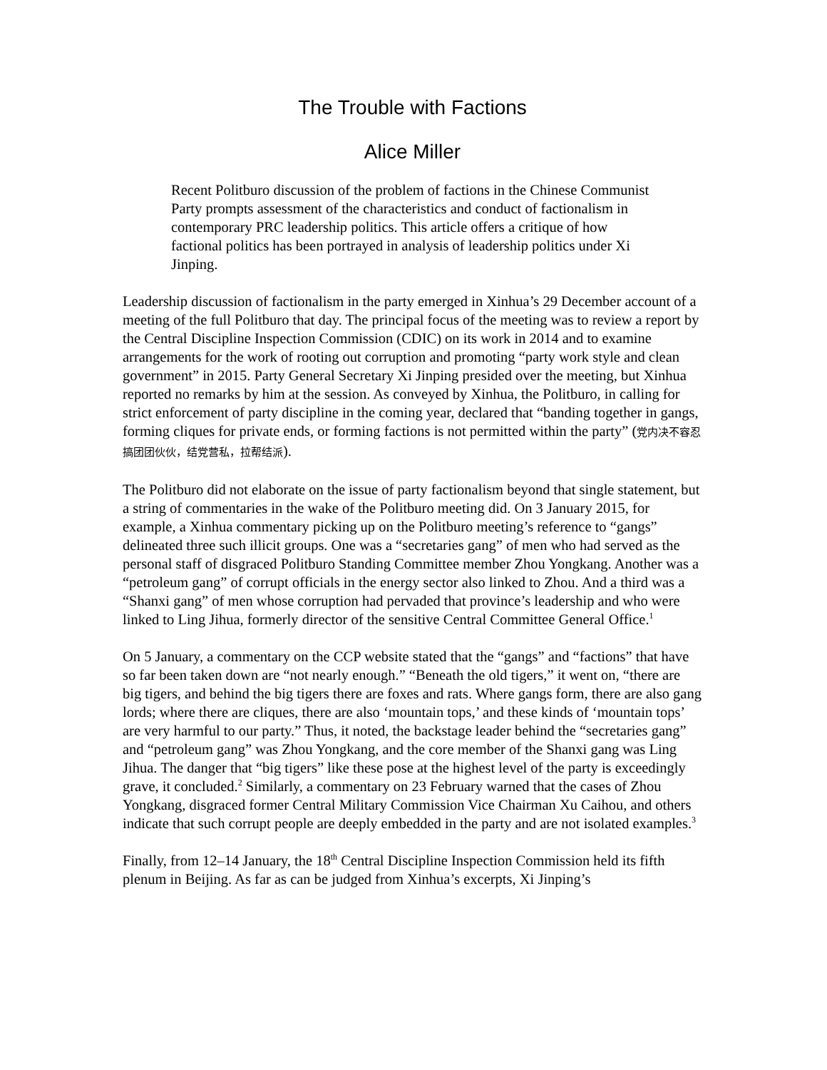The Trouble with Factions
Alice Miller
Recent Politburo discussion of the problem of factions in the Chinese Communist Party prompts assessment of the characteristics and conduct of factionalism in contemporary PRC leadership politics. This article offers a critique of how factional politics has been portrayed in analysis of leadership politics under Xi Jinping.
Leadership discussion of factionalism in the party emerged in Xinhua’s 29 December account of a meeting of the full Politburo that day. The principal focus of the meeting was to review a report by the Central Discipline Inspection Commission (CDIC) on its work in 2014 and to examine arrangements for the work of rooting out corruption and promoting “party work style and clean government” in 2015. Party General Secretary Xi Jinping presided over the meeting, but Xinhua reported no remarks by him at the session. As conveyed by Xinhua, the Politburo, in calling for strict enforcement of party discipline in the coming year, declared that “banding together in gangs, forming cliques for private ends, or forming factions is not permitted within the party” (党内决不容忍搞团团伙伙，结党营私，拉帮结派).
The Politburo did not elaborate on the issue of party factionalism beyond that single statement, but a string of commentaries in the wake of the Politburo meeting did. On 3 January 2015, for example, a Xinhua commentary picking up on the Politburo meeting’s reference to “gangs” delineated three such illicit groups. One was a “secretaries gang” of men who had served as the personal staff of disgraced Politburo Standing Committee member Zhou Yongkang. Another was a “petroleum gang” of corrupt officials in the energy sector also linked to Zhou. And a third was a “Shanxi gang” of men whose corruption had pervaded that province’s leadership and who were linked to Ling Jihua, formerly director of the sensitive Central Committee General Office.<sup>1</sup>
On 5 January, a commentary on the CCP website stated that the “gangs” and “factions” that have so far been taken down are “not nearly enough.” “Beneath the old tigers,” it went on, “there are big tigers, and behind the big tigers there are foxes and rats. Where gangs form, there are also gang lords; where there are cliques, there are also ‘mountain tops,’ and these kinds of ‘mountain tops’ are very harmful to our party.” Thus, it noted, the backstage leader behind the “secretaries gang” and “petroleum gang” was Zhou Yongkang, and the core member of the Shanxi gang was Ling Jihua. The danger that “big tigers” like these pose at the highest level of the party is exceedingly grave, it concluded.<sup>2</sup> Similarly, a commentary on 23 February warned that the cases of Zhou Yongkang, disgraced former Central Military Commission Vice Chairman Xu Caihou, and others indicate that such corrupt people are deeply embedded in the party and are not isolated examples.<sup>3</sup>
Finally, from 12–14 January, the 18<sup>th</sup> Central Discipline Inspection Commission held its fifth plenum in Beijing. As far as can be judged from Xinhua’s excerpts, Xi Jinping’s